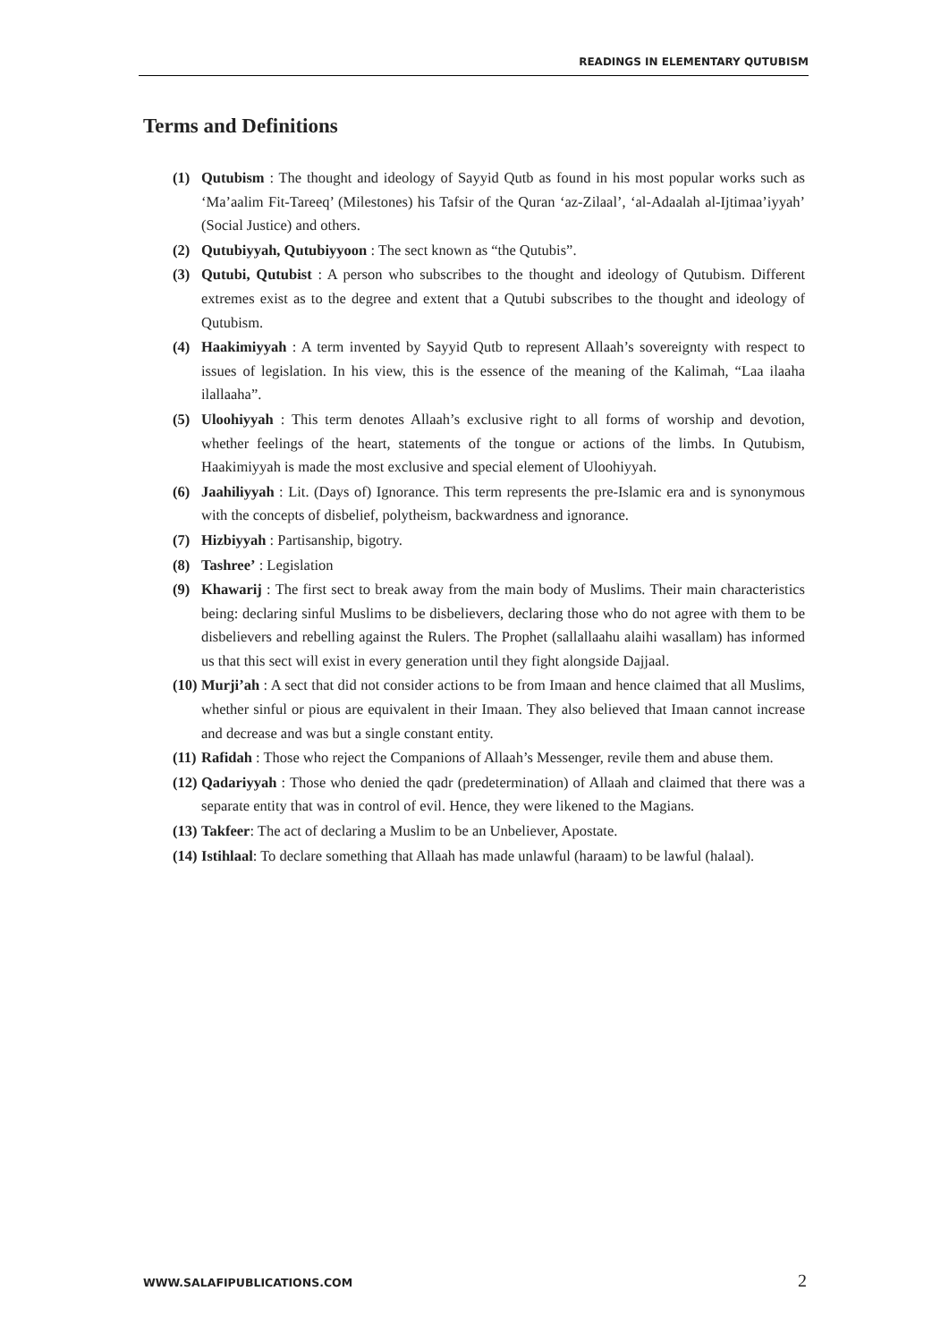READINGS IN ELEMENTARY QUTUBISM
Terms and Definitions
(1) Qutubism : The thought and ideology of Sayyid Qutb as found in his most popular works such as ‘Ma’aalim Fit-Tareeq’ (Milestones) his Tafsir of the Quran ‘az-Zilaal’, ‘al-Adaalah al-Ijtimaa’iyyah’ (Social Justice) and others.
(2) Qutubiyyah, Qutubiyyoon : The sect known as “the Qutubis”.
(3) Qutubi, Qutubist : A person who subscribes to the thought and ideology of Qutubism. Different extremes exist as to the degree and extent that a Qutubi subscribes to the thought and ideology of Qutubism.
(4) Haakimiyyah : A term invented by Sayyid Qutb to represent Allaah’s sovereignty with respect to issues of legislation. In his view, this is the essence of the meaning of the Kalimah, “Laa ilaaha ilallaaha”.
(5) Uloohiyyah : This term denotes Allaah’s exclusive right to all forms of worship and devotion, whether feelings of the heart, statements of the tongue or actions of the limbs. In Qutubism, Haakimiyyah is made the most exclusive and special element of Uloohiyyah.
(6) Jaahiliyyah : Lit. (Days of) Ignorance. This term represents the pre-Islamic era and is synonymous with the concepts of disbelief, polytheism, backwardness and ignorance.
(7) Hizbiyyah : Partisanship, bigotry.
(8) Tashree’ : Legislation
(9) Khawarij : The first sect to break away from the main body of Muslims. Their main characteristics being: declaring sinful Muslims to be disbelievers, declaring those who do not agree with them to be disbelievers and rebelling against the Rulers. The Prophet (sallallaahu alaihi wasallam) has informed us that this sect will exist in every generation until they fight alongside Dajjaal.
(10) Murji’ah : A sect that did not consider actions to be from Imaan and hence claimed that all Muslims, whether sinful or pious are equivalent in their Imaan. They also believed that Imaan cannot increase and decrease and was but a single constant entity.
(11) Rafidah : Those who reject the Companions of Allaah’s Messenger, revile them and abuse them.
(12) Qadariyyah : Those who denied the qadr (predetermination) of Allaah and claimed that there was a separate entity that was in control of evil. Hence, they were likened to the Magians.
(13) Takfeer: The act of declaring a Muslim to be an Unbeliever, Apostate.
(14) Istihlaal: To declare something that Allaah has made unlawful (haraam) to be lawful (halaal).
WWW.SALAFIPUBLICATIONS.COM 2